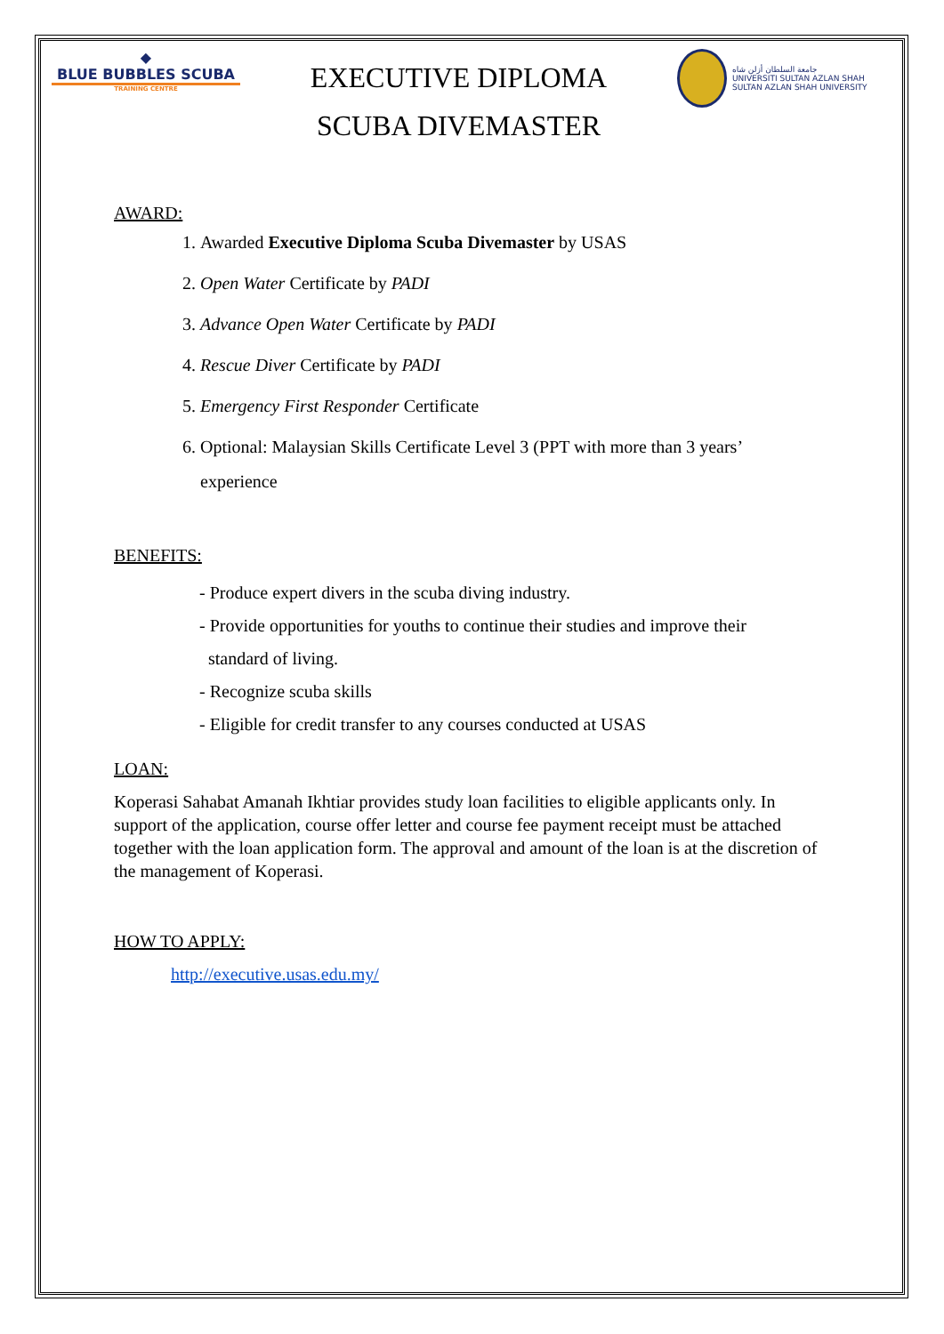◆
BLUE BUBBLES SCUBA
TRAINING CENTRE
EXECUTIVE DIPLOMA
SCUBA DIVEMASTER
جامعة السلطان أزلن شاه
UNIVERSITI SULTAN AZLAN SHAH
SULTAN AZLAN SHAH UNIVERSITY
AWARD:
1. Awarded Executive Diploma Scuba Divemaster by USAS
2. Open Water Certificate by PADI
3. Advance Open Water Certificate by PADI
4. Rescue Diver Certificate by PADI
5. Emergency First Responder Certificate
6. Optional: Malaysian Skills Certificate Level 3 (PPT with more than 3 years’ experience
BENEFITS:
- Produce expert divers in the scuba diving industry.
- Provide opportunities for youths to continue their studies and improve their
standard of living.
- Recognize scuba skills
- Eligible for credit transfer to any courses conducted at USAS
LOAN:
Koperasi Sahabat Amanah Ikhtiar provides study loan facilities to eligible applicants only. In support of the application, course offer letter and course fee payment receipt must be attached together with the loan application form. The approval and amount of the loan is at the discretion of the management of Koperasi.
HOW TO APPLY:
http://executive.usas.edu.my/